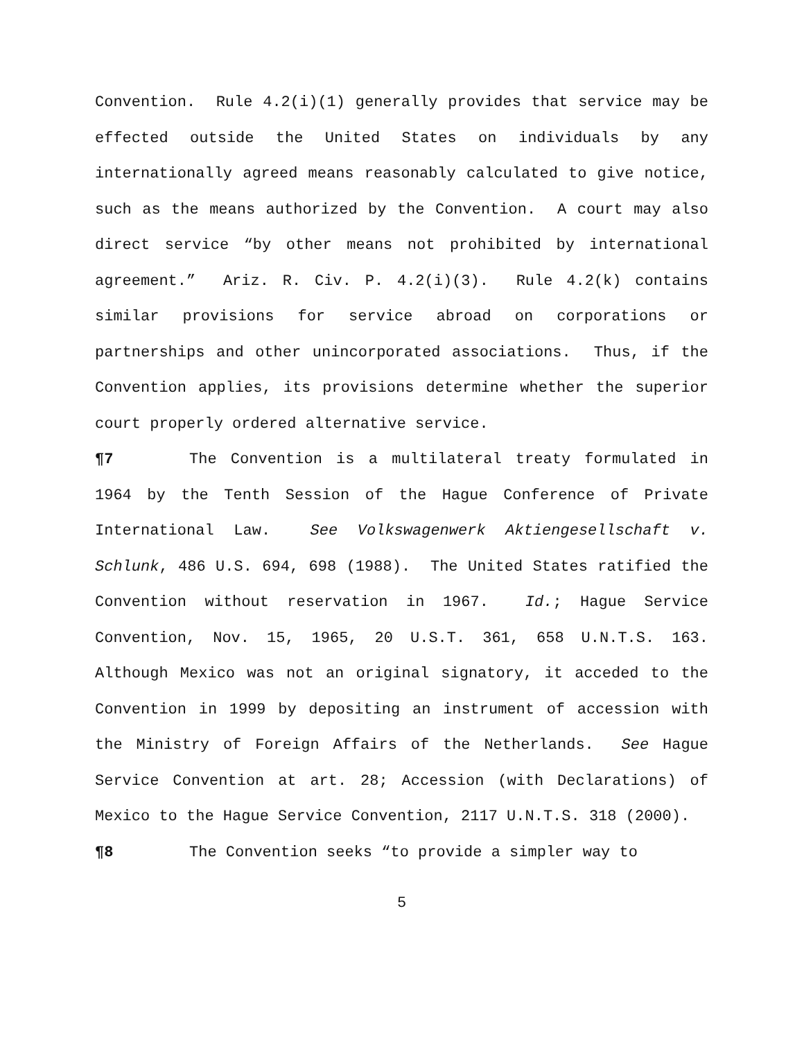Convention. Rule 4.2(i)(1) generally provides that service may be effected outside the United States on individuals by any internationally agreed means reasonably calculated to give notice, such as the means authorized by the Convention. A court may also direct service “by other means not prohibited by international agreement.” Ariz. R. Civ. P. 4.2(i)(3). Rule 4.2(k) contains similar provisions for service abroad on corporations or partnerships and other unincorporated associations. Thus, if the Convention applies, its provisions determine whether the superior court properly ordered alternative service.
¶7 The Convention is a multilateral treaty formulated in 1964 by the Tenth Session of the Hague Conference of Private International Law. See Volkswagenwerk Aktiengesellschaft v. Schlunk, 486 U.S. 694, 698 (1988). The United States ratified the Convention without reservation in 1967. Id.; Hague Service Convention, Nov. 15, 1965, 20 U.S.T. 361, 658 U.N.T.S. 163. Although Mexico was not an original signatory, it acceded to the Convention in 1999 by depositing an instrument of accession with the Ministry of Foreign Affairs of the Netherlands. See Hague Service Convention at art. 28; Accession (with Declarations) of Mexico to the Hague Service Convention, 2117 U.N.T.S. 318 (2000).
¶8 The Convention seeks “to provide a simpler way to
5